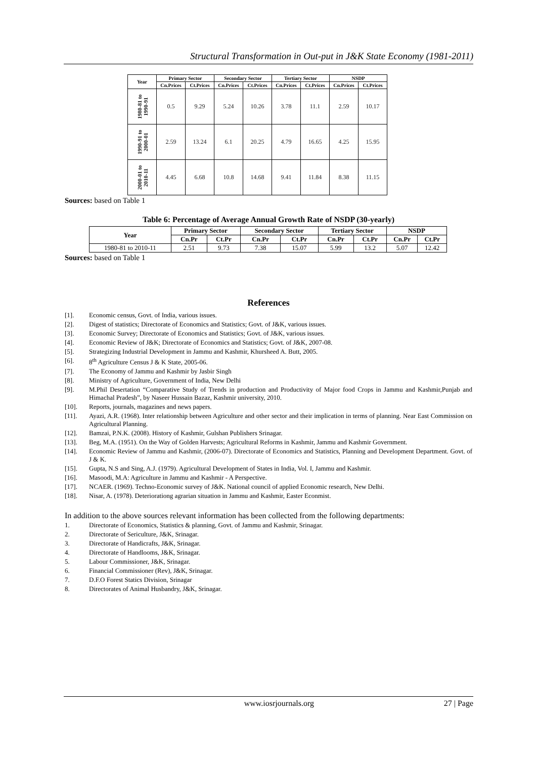Structural Transformation in Out-put in J&K State Economy (1981-2011)
| Year | Primary Sector | | Secondary Sector | | Tertiary Sector | | NSDP | |
| --- | --- | --- | --- | --- | --- | --- | --- | --- |
| | Cn.Prices | Ct.Prices | Cn.Prices | Ct.Prices | Cn.Prices | Ct.Prices | Cn.Prices | Ct.Prices |
| 1980-81 to 1990-91 | 0.5 | 9.29 | 5.24 | 10.26 | 3.78 | 11.1 | 2.59 | 10.17 |
| 1990-91 to 2000-01 | 2.59 | 13.24 | 6.1 | 20.25 | 4.79 | 16.65 | 4.25 | 15.95 |
| 2000-01 to 2010-11 | 4.45 | 6.68 | 10.8 | 14.68 | 9.41 | 11.84 | 8.38 | 11.15 |
Sources: based on Table 1
Table 6: Percentage of Average Annual Growth Rate of NSDP (30-yearly)
| Year | Primary Sector | | Secondary Sector | | Tertiary Sector | | NSDP | |
| --- | --- | --- | --- | --- | --- | --- | --- | --- |
| | Cn.Pr | Ct.Pr | Cn.Pr | Ct.Pr | Cn.Pr | Ct.Pr | Cn.Pr | Ct.Pr |
| 1980-81 to 2010-11 | 2.51 | 9.73 | 7.38 | 15.07 | 5.99 | 13.2 | 5.07 | 12.42 |
Sources: based on Table 1
References
[1]. Economic census, Govt. of India, various issues.
[2]. Digest of statistics; Directorate of Economics and Statistics; Govt. of J&K, various issues.
[3]. Economic Survey; Directorate of Economics and Statistics; Govt. of J&K, various issues.
[4]. Economic Review of J&K; Directorate of Economics and Statistics; Govt. of J&K, 2007-08.
[5]. Strategizing Industrial Development in Jammu and Kashmir, Khursheed A. Butt, 2005.
[6]. 8<sup>th</sup> Agriculture Census J & K State, 2005-06.
[7]. The Economy of Jammu and Kashmir by Jasbir Singh
[8]. Ministry of Agriculture, Government of India, New Delhi
[9]. M.Phil Desertation “Comparative Study of Trends in production and Productivity of Major food Crops in Jammu and Kashmir,Punjab and Himachal Pradesh”, by Naseer Hussain Bazaz, Kashmir university, 2010.
[10]. Reports, journals, magazines and news papers.
[11]. Ayazi, A.R. (1968). Inter relationship between Agriculture and other sector and their implication in terms of planning. Near East Commission on Agricultural Planning.
[12]. Bamzai, P.N.K. (2008). History of Kashmir, Gulshan Publishers Srinagar.
[13]. Beg, M.A. (1951). On the Way of Golden Harvests; Agricultural Reforms in Kashmir, Jammu and Kashmir Government.
[14]. Economic Review of Jammu and Kashmir, (2006-07). Directorate of Economics and Statistics, Planning and Development Department. Govt. of J & K.
[15]. Gupta, N.S and Sing, A.J. (1979). Agricultural Development of States in India, Vol. I, Jammu and Kashmir.
[16]. Masoodi, M.A: Agriculture in Jammu and Kashmir - A Perspective.
[17]. NCAER. (1969). Techno-Economic survey of J&K. National council of applied Economic research, New Delhi.
[18]. Nisar, A. (1978). Deteriorationg agrarian situation in Jammu and Kashmir, Easter Econmist.
In addition to the above sources relevant information has been collected from the following departments:
1. Directorate of Economics, Statistics & planning, Govt. of Jammu and Kashmir, Srinagar.
2. Directorate of Sericulture, J&K, Srinagar.
3. Directorate of Handicrafts, J&K, Srinagar.
4. Directorate of Handlooms, J&K, Srinagar.
5. Labour Commissioner, J&K, Srinagar.
6. Financial Commissioner (Rev), J&K, Srinagar.
7. D.F.O Forest Statics Division, Srinagar
8. Directorates of Animal Husbandry, J&K, Srinagar.
www.iosrjournals.org 27 | Page